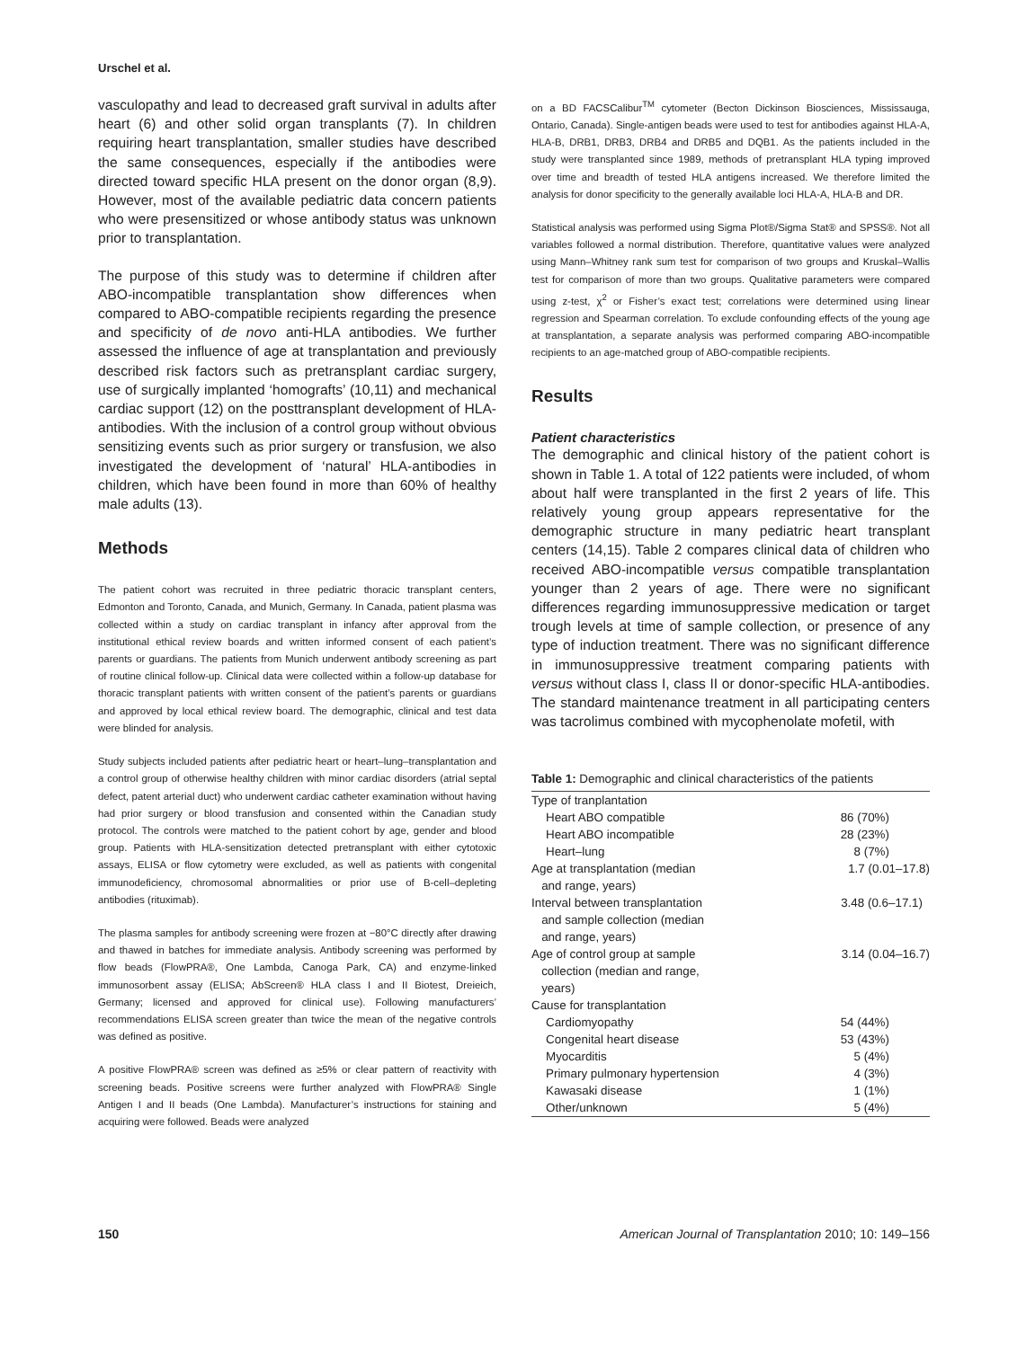Urschel et al.
vasculopathy and lead to decreased graft survival in adults after heart (6) and other solid organ transplants (7). In children requiring heart transplantation, smaller studies have described the same consequences, especially if the antibodies were directed toward specific HLA present on the donor organ (8,9). However, most of the available pediatric data concern patients who were presensitized or whose antibody status was unknown prior to transplantation.
The purpose of this study was to determine if children after ABO-incompatible transplantation show differences when compared to ABO-compatible recipients regarding the presence and specificity of de novo anti-HLA antibodies. We further assessed the influence of age at transplantation and previously described risk factors such as pretransplant cardiac surgery, use of surgically implanted ‘homografts’ (10,11) and mechanical cardiac support (12) on the posttransplant development of HLA-antibodies. With the inclusion of a control group without obvious sensitizing events such as prior surgery or transfusion, we also investigated the development of ‘natural’ HLA-antibodies in children, which have been found in more than 60% of healthy male adults (13).
Methods
The patient cohort was recruited in three pediatric thoracic transplant centers, Edmonton and Toronto, Canada, and Munich, Germany. In Canada, patient plasma was collected within a study on cardiac transplant in infancy after approval from the institutional ethical review boards and written informed consent of each patient’s parents or guardians. The patients from Munich underwent antibody screening as part of routine clinical follow-up. Clinical data were collected within a follow-up database for thoracic transplant patients with written consent of the patient’s parents or guardians and approved by local ethical review board. The demographic, clinical and test data were blinded for analysis.
Study subjects included patients after pediatric heart or heart–lung–transplantation and a control group of otherwise healthy children with minor cardiac disorders (atrial septal defect, patent arterial duct) who underwent cardiac catheter examination without having had prior surgery or blood transfusion and consented within the Canadian study protocol. The controls were matched to the patient cohort by age, gender and blood group. Patients with HLA-sensitization detected pretransplant with either cytotoxic assays, ELISA or flow cytometry were excluded, as well as patients with congenital immunodeficiency, chromosomal abnormalities or prior use of B-cell–depleting antibodies (rituximab).
The plasma samples for antibody screening were frozen at −80°C directly after drawing and thawed in batches for immediate analysis. Antibody screening was performed by flow beads (FlowPRA®, One Lambda, Canoga Park, CA) and enzyme-linked immunosorbent assay (ELISA; AbScreen® HLA class I and II Biotest, Dreieich, Germany; licensed and approved for clinical use). Following manufacturers’ recommendations ELISA screen greater than twice the mean of the negative controls was defined as positive.
A positive FlowPRA® screen was defined as ≥5% or clear pattern of reactivity with screening beads. Positive screens were further analyzed with FlowPRA® Single Antigen I and II beads (One Lambda). Manufacturer’s instructions for staining and acquiring were followed. Beads were analyzed
on a BD FACSCalibur<sup>TM</sup> cytometer (Becton Dickinson Biosciences, Mississauga, Ontario, Canada). Single-antigen beads were used to test for antibodies against HLA-A, HLA-B, DRB1, DRB3, DRB4 and DRB5 and DQB1. As the patients included in the study were transplanted since 1989, methods of pretransplant HLA typing improved over time and breadth of tested HLA antigens increased. We therefore limited the analysis for donor specificity to the generally available loci HLA-A, HLA-B and DR.
Statistical analysis was performed using Sigma Plot®/Sigma Stat® and SPSS®. Not all variables followed a normal distribution. Therefore, quantitative values were analyzed using Mann–Whitney rank sum test for comparison of two groups and Kruskal–Wallis test for comparison of more than two groups. Qualitative parameters were compared using z-test, χ<sup>2</sup> or Fisher’s exact test; correlations were determined using linear regression and Spearman correlation. To exclude confounding effects of the young age at transplantation, a separate analysis was performed comparing ABO-incompatible recipients to an age-matched group of ABO-compatible recipients.
Results
Patient characteristics
The demographic and clinical history of the patient cohort is shown in Table 1. A total of 122 patients were included, of whom about half were transplanted in the first 2 years of life. This relatively young group appears representative for the demographic structure in many pediatric heart transplant centers (14,15). Table 2 compares clinical data of children who received ABO-incompatible versus compatible transplantation younger than 2 years of age. There were no significant differences regarding immunosuppressive medication or target trough levels at time of sample collection, or presence of any type of induction treatment. There was no significant difference in immunosuppressive treatment comparing patients with versus without class I, class II or donor-specific HLA-antibodies. The standard maintenance treatment in all participating centers was tacrolimus combined with mycophenolate mofetil, with
Table 1: Demographic and clinical characteristics of the patients
| Type of tranplantation | |
| Heart ABO compatible | 86 (70%) |
| Heart ABO incompatible | 28 (23%) |
| Heart–lung | 8 (7%) |
| Age at transplantation (median and range, years) | 1.7 (0.01–17.8) |
| Interval between transplantation and sample collection (median and range, years) | 3.48 (0.6–17.1) |
| Age of control group at sample collection (median and range, years) | 3.14 (0.04–16.7) |
| Cause for transplantation | |
| Cardiomyopathy | 54 (44%) |
| Congenital heart disease | 53 (43%) |
| Myocarditis | 5 (4%) |
| Primary pulmonary hypertension | 4 (3%) |
| Kawasaki disease | 1 (1%) |
| Other/unknown | 5 (4%) |
150 American Journal of Transplantation 2010; 10: 149–156